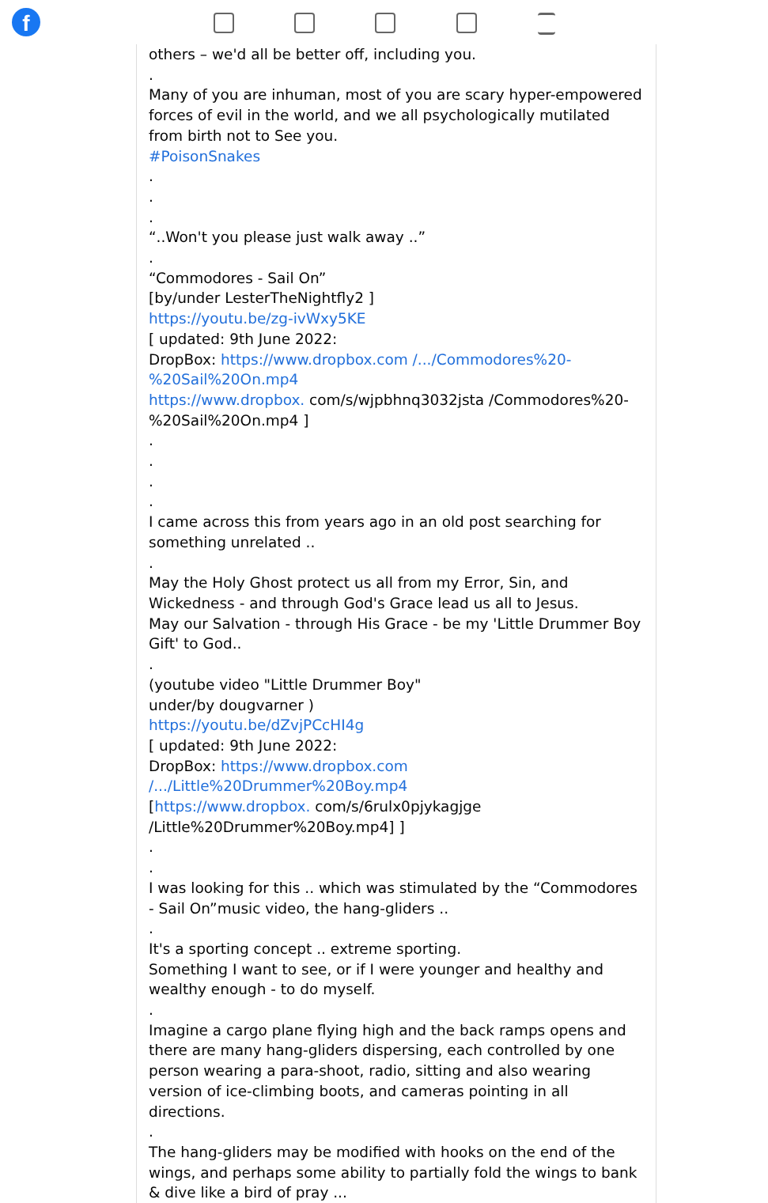f
others – we'd all be better off, including you.
.
Many of you are inhuman, most of you are scary hyper-empowered forces of evil in the world, and we all psychologically mutilated from birth not to See you.
#PoisonSnakes
.
.
.
“..Won't you please just walk away ..”
.
“Commodores - Sail On”
[by/under LesterTheNightfly2 ]
https://youtu.be/zg-ivWxy5KE
[ updated: 9th June 2022:
DropBox: https://www.dropbox.com /.../Commodores%20-%20Sail%20On.mp4
https://www.dropbox. com/s/wjpbhnq3032jsta /Commodores%20-%20Sail%20On.mp4 ]
.
.
.
.
I came across this from years ago in an old post searching for something unrelated ..
.
May the Holy Ghost protect us all from my Error, Sin, and Wickedness - and through God's Grace lead us all to Jesus.
May our Salvation - through His Grace - be my 'Little Drummer Boy Gift' to God..
.
(youtube video "Little Drummer Boy"
under/by dougvarner )
https://youtu.be/dZvjPCcHI4g
[ updated: 9th June 2022:
DropBox: https://www.dropbox.com /.../Little%20Drummer%20Boy.mp4
[https://www.dropbox. com/s/6rulx0pjykagjge /Little%20Drummer%20Boy.mp4] ]
.
.
I was looking for this .. which was stimulated by the “Commodores - Sail On”music video, the hang-gliders ..
.
It's a sporting concept .. extreme sporting.
Something I want to see, or if I were younger and healthy and wealthy enough - to do myself.
.
Imagine a cargo plane flying high and the back ramps opens and there are many hang-gliders dispersing, each controlled by one person wearing a para-shoot, radio, sitting and also wearing version of ice-climbing boots, and cameras pointing in all directions.
.
The hang-gliders may be modified with hooks on the end of the wings, and perhaps some ability to partially fold the wings to bank & dive like a bird of pray ...